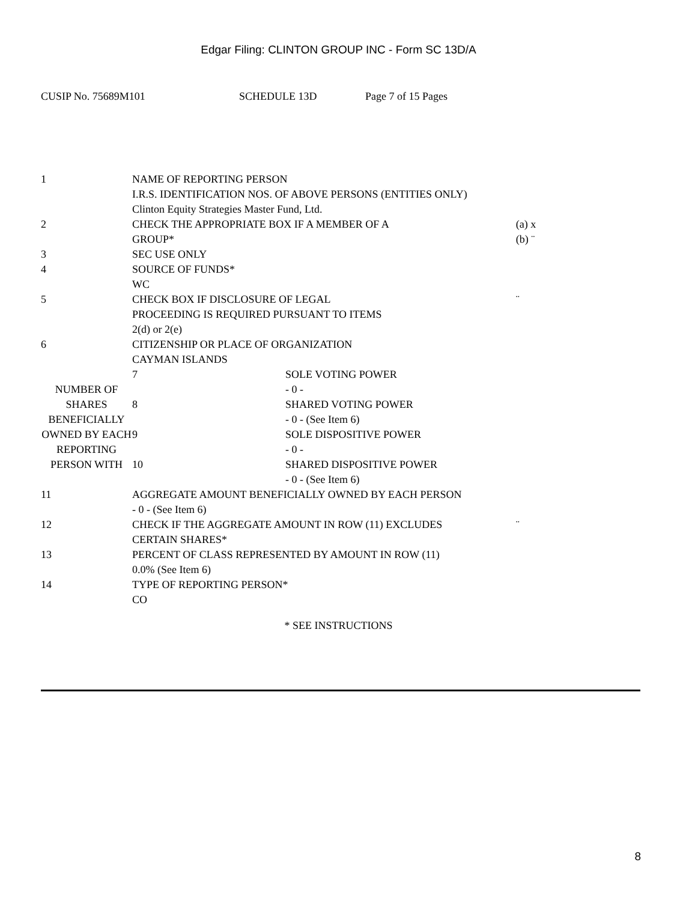Edgar Filing: CLINTON GROUP INC - Form SC 13D/A
CUSIP No. 75689M101 SCHEDULE 13D Page 7 of 15 Pages
| 1 | NAME OF REPORTING PERSON I.R.S. IDENTIFICATION NOS. OF ABOVE PERSONS (ENTITIES ONLY) Clinton Equity Strategies Master Fund, Ltd. | | |
| 2 | CHECK THE APPROPRIATE BOX IF A MEMBER OF A GROUP* | | (a) x (b) ¨ |
| 3 | SEC USE ONLY | | |
| 4 | SOURCE OF FUNDS* WC | | |
| 5 | CHECK BOX IF DISCLOSURE OF LEGAL PROCEEDING IS REQUIRED PURSUANT TO ITEMS 2(d) or 2(e) | | ¨ |
| 6 | CITIZENSHIP OR PLACE OF ORGANIZATION CAYMAN ISLANDS | | |
| NUMBER OF SHARES BENEFICIALLY OWNED BY EACH REPORTING PERSON WITH | 7 | SOLE VOTING POWER - 0 - | |
| | 8 | SHARED VOTING POWER - 0 - (See Item 6) | |
| | 9 | SOLE DISPOSITIVE POWER - 0 - | |
| | 10 | SHARED DISPOSITIVE POWER - 0 - (See Item 6) | |
| 11 | AGGREGATE AMOUNT BENEFICIALLY OWNED BY EACH PERSON - 0 - (See Item 6) | | |
| 12 | CHECK IF THE AGGREGATE AMOUNT IN ROW (11) EXCLUDES CERTAIN SHARES* | | ¨ |
| 13 | PERCENT OF CLASS REPRESENTED BY AMOUNT IN ROW (11) 0.0% (See Item 6) | | |
| 14 | TYPE OF REPORTING PERSON* CO | | |
* SEE INSTRUCTIONS
8